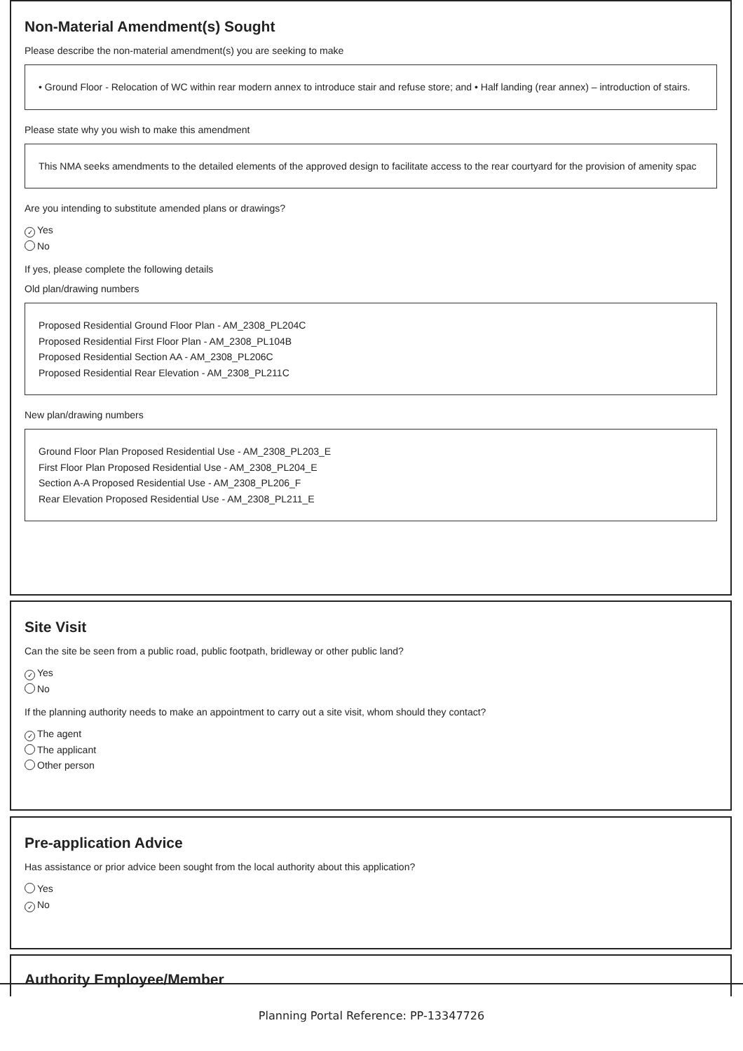Non-Material Amendment(s) Sought
Please describe the non-material amendment(s) you are seeking to make
• Ground Floor - Relocation of WC within rear modern annex to introduce stair and refuse store; and • Half landing (rear annex) – introduction of stairs.
Please state why you wish to make this amendment
This NMA seeks amendments to the detailed elements of the approved design to facilitate access to the rear courtyard for the provision of amenity spac
Are you intending to substitute amended plans or drawings?
✓ Yes
No
If yes, please complete the following details
Old plan/drawing numbers
Proposed Residential Ground Floor Plan - AM_2308_PL204C
Proposed Residential First Floor Plan - AM_2308_PL104B
Proposed Residential Section AA - AM_2308_PL206C
Proposed Residential Rear Elevation - AM_2308_PL211C
New plan/drawing numbers
Ground Floor Plan Proposed Residential Use - AM_2308_PL203_E
First Floor Plan Proposed Residential Use - AM_2308_PL204_E
Section A-A Proposed Residential Use - AM_2308_PL206_F
Rear Elevation Proposed Residential Use - AM_2308_PL211_E
Site Visit
Can the site be seen from a public road, public footpath, bridleway or other public land?
✓ Yes
No
If the planning authority needs to make an appointment to carry out a site visit, whom should they contact?
✓ The agent
The applicant
Other person
Pre-application Advice
Has assistance or prior advice been sought from the local authority about this application?
Yes
✓ No
Authority Employee/Member
Planning Portal Reference: PP-13347726